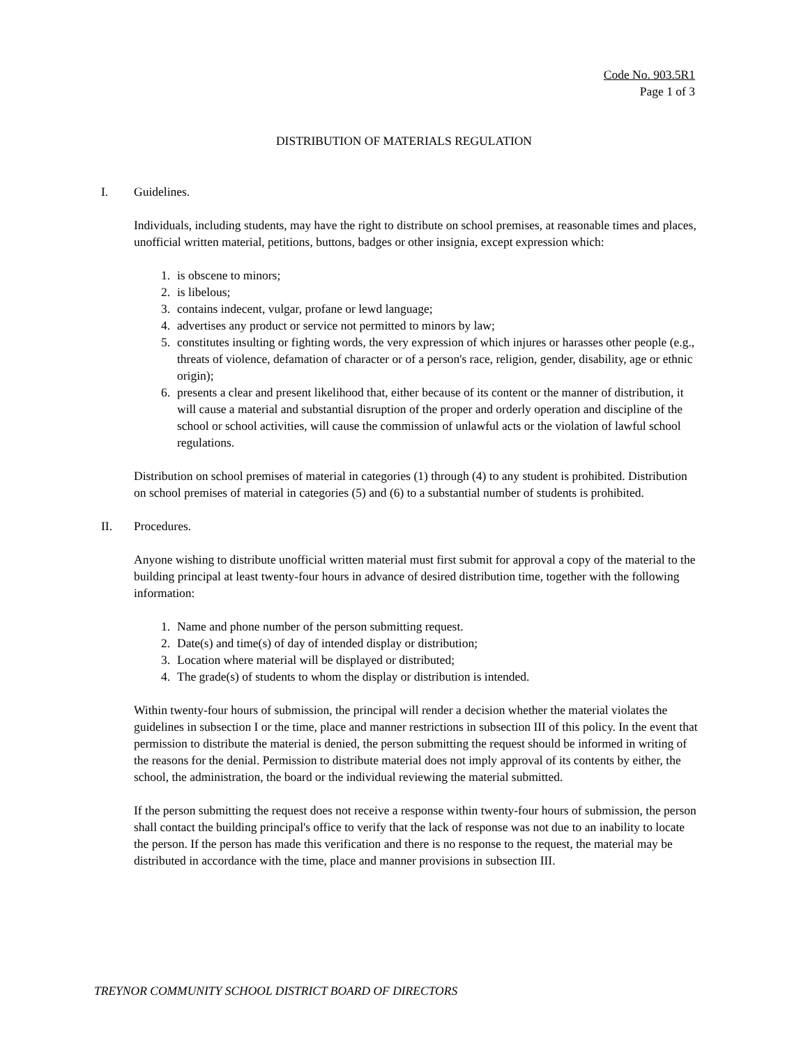Code No. 903.5R1
Page 1 of 3
DISTRIBUTION OF MATERIALS REGULATION
I. Guidelines.
Individuals, including students, may have the right to distribute on school premises, at reasonable times and places, unofficial written material, petitions, buttons, badges or other insignia, except expression which:
1. is obscene to minors;
2. is libelous;
3. contains indecent, vulgar, profane or lewd language;
4. advertises any product or service not permitted to minors by law;
5. constitutes insulting or fighting words, the very expression of which injures or harasses other people (e.g., threats of violence, defamation of character or of a person's race, religion, gender, disability, age or ethnic origin);
6. presents a clear and present likelihood that, either because of its content or the manner of distribution, it will cause a material and substantial disruption of the proper and orderly operation and discipline of the school or school activities, will cause the commission of unlawful acts or the violation of lawful school regulations.
Distribution on school premises of material in categories (1) through (4) to any student is prohibited. Distribution on school premises of material in categories (5) and (6) to a substantial number of students is prohibited.
II. Procedures.
Anyone wishing to distribute unofficial written material must first submit for approval a copy of the material to the building principal at least twenty-four hours in advance of desired distribution time, together with the following information:
1. Name and phone number of the person submitting request.
2. Date(s) and time(s) of day of intended display or distribution;
3. Location where material will be displayed or distributed;
4. The grade(s) of students to whom the display or distribution is intended.
Within twenty-four hours of submission, the principal will render a decision whether the material violates the guidelines in subsection I or the time, place and manner restrictions in subsection III of this policy. In the event that permission to distribute the material is denied, the person submitting the request should be informed in writing of the reasons for the denial. Permission to distribute material does not imply approval of its contents by either, the school, the administration, the board or the individual reviewing the material submitted.
If the person submitting the request does not receive a response within twenty-four hours of submission, the person shall contact the building principal's office to verify that the lack of response was not due to an inability to locate the person. If the person has made this verification and there is no response to the request, the material may be distributed in accordance with the time, place and manner provisions in subsection III.
TREYNOR COMMUNITY SCHOOL DISTRICT BOARD OF DIRECTORS